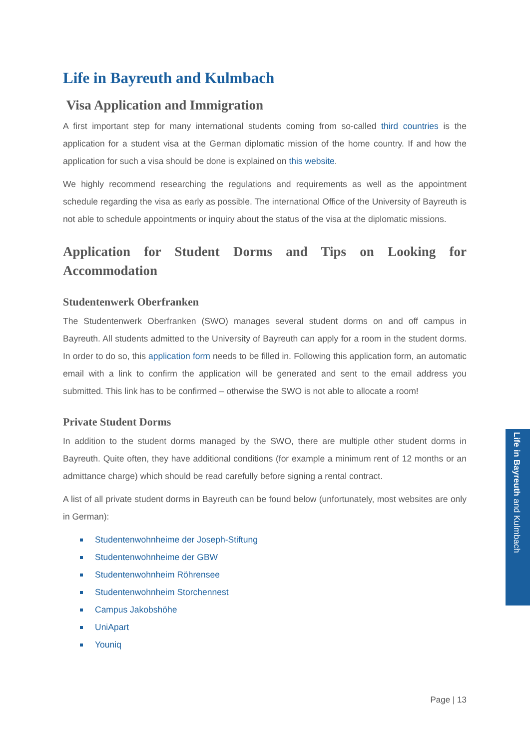Life in Bayreuth and Kulmbach
Visa Application and Immigration
A first important step for many international students coming from so-called third countries is the application for a student visa at the German diplomatic mission of the home country. If and how the application for such a visa should be done is explained on this website.
We highly recommend researching the regulations and requirements as well as the appointment schedule regarding the visa as early as possible. The international Office of the University of Bayreuth is not able to schedule appointments or inquiry about the status of the visa at the diplomatic missions.
Application for Student Dorms and Tips on Looking for Accommodation
Studentenwerk Oberfranken
The Studentenwerk Oberfranken (SWO) manages several student dorms on and off campus in Bayreuth. All students admitted to the University of Bayreuth can apply for a room in the student dorms. In order to do so, this application form needs to be filled in. Following this application form, an automatic email with a link to confirm the application will be generated and sent to the email address you submitted. This link has to be confirmed – otherwise the SWO is not able to allocate a room!
Private Student Dorms
In addition to the student dorms managed by the SWO, there are multiple other student dorms in Bayreuth. Quite often, they have additional conditions (for example a minimum rent of 12 months or an admittance charge) which should be read carefully before signing a rental contract.
A list of all private student dorms in Bayreuth can be found below (unfortunately, most websites are only in German):
Studentenwohnheime der Joseph-Stiftung
Studentenwohnheime der GBW
Studentenwohnheim Röhrensee
Studentenwohnheim Storchennest
Campus Jakobshöhe
UniApart
Youniq
Page | 13
Life in Bayreuth and Kulmbach